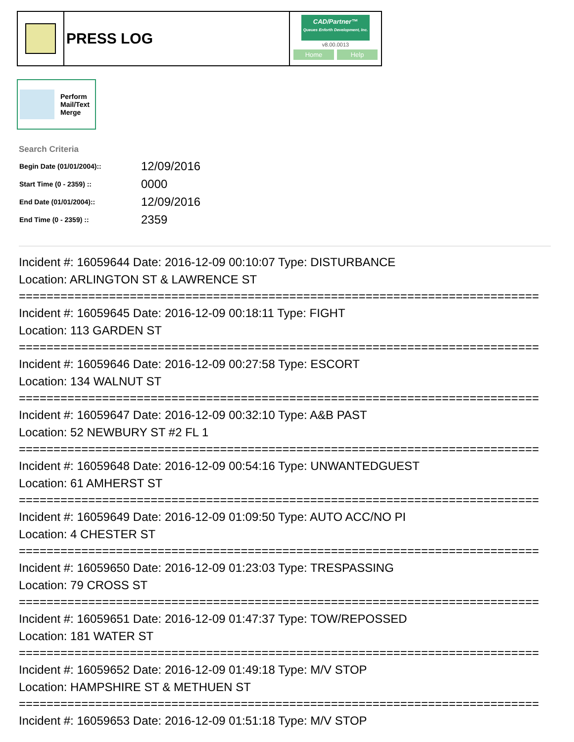PRESS LOG
CAD/Partner™
Queues Enforth Development, Inc.
v8.00.0013
Home Help
Perform
Mail/Text
Merge
Search Criteria
| Begin Date (01/01/2004):: | 12/09/2016 |
| Start Time (0 - 2359) :: | 0000 |
| End Date (01/01/2004):: | 12/09/2016 |
| End Time (0 - 2359) :: | 2359 |
Incident #: 16059644 Date: 2016-12-09 00:10:07 Type: DISTURBANCE
Location: ARLINGTON ST & LAWRENCE ST
===========================================================================
Incident #: 16059645 Date: 2016-12-09 00:18:11 Type: FIGHT
Location: 113 GARDEN ST
===========================================================================
Incident #: 16059646 Date: 2016-12-09 00:27:58 Type: ESCORT
Location: 134 WALNUT ST
===========================================================================
Incident #: 16059647 Date: 2016-12-09 00:32:10 Type: A&B PAST
Location: 52 NEWBURY ST #2 FL 1
===========================================================================
Incident #: 16059648 Date: 2016-12-09 00:54:16 Type: UNWANTEDGUEST
Location: 61 AMHERST ST
===========================================================================
Incident #: 16059649 Date: 2016-12-09 01:09:50 Type: AUTO ACC/NO PI
Location: 4 CHESTER ST
===========================================================================
Incident #: 16059650 Date: 2016-12-09 01:23:03 Type: TRESPASSING
Location: 79 CROSS ST
===========================================================================
Incident #: 16059651 Date: 2016-12-09 01:47:37 Type: TOW/REPOSSED
Location: 181 WATER ST
===========================================================================
Incident #: 16059652 Date: 2016-12-09 01:49:18 Type: M/V STOP
Location: HAMPSHIRE ST & METHUEN ST
===========================================================================
Incident #: 16059653 Date: 2016-12-09 01:51:18 Type: M/V STOP